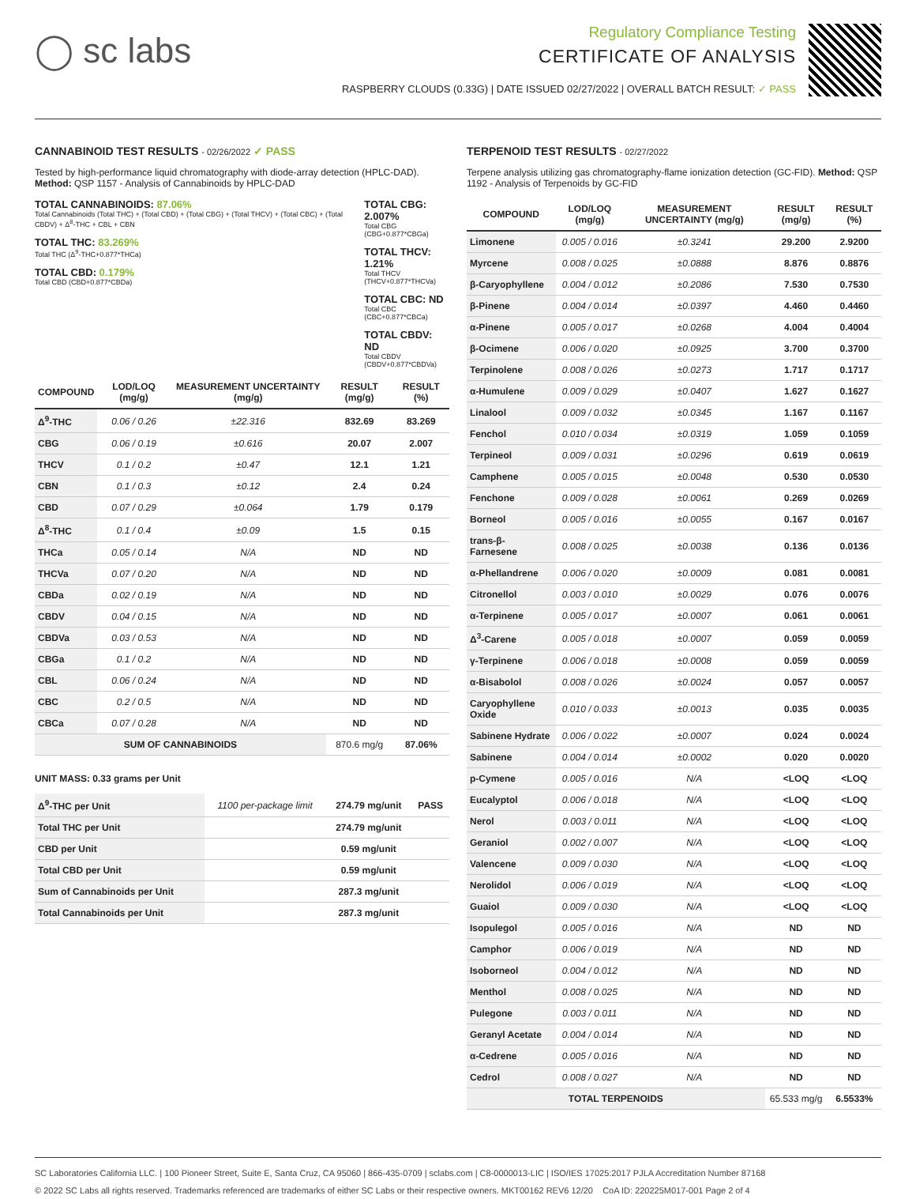◯ sc labs
Regulatory Compliance Testing
CERTIFICATE OF ANALYSIS
RASPBERRY CLOUDS (0.33G) | DATE ISSUED 02/27/2022 | OVERALL BATCH RESULT: ✓ PASS
CANNABINOID TEST RESULTS - 02/26/2022 ✓ PASS
Tested by high-performance liquid chromatography with diode-array detection (HPLC-DAD). Method: QSP 1157 - Analysis of Cannabinoids by HPLC-DAD
TOTAL CANNABINOIDS: 87.06%
Total Cannabinoids (Total THC) + (Total CBD) + (Total CBG) + (Total THCV) + (Total CBC) + (Total CBDV) + Δ<sup>8</sup>-THC + CBL + CBN
TOTAL THC: 83.269%
Total THC (Δ<sup>9</sup>-THC+0.877*THCa)
TOTAL CBD: 0.179%
Total CBD (CBD+0.877*CBDa)
TOTAL CBG: 2.007%
Total CBG (CBG+0.877*CBGa)
TOTAL THCV: 1.21%
Total THCV (THCV+0.877*THCVa)
TOTAL CBC: ND
Total CBC (CBC+0.877*CBCa)
TOTAL CBDV: ND
Total CBDV (CBDV+0.877*CBDVa)
| COMPOUND | LOD/LOQ (mg/g) | MEASUREMENT UNCERTAINTY (mg/g) | RESULT (mg/g) | RESULT (%) |
| --- | --- | --- | --- | --- |
| Δ<sup>9</sup>-THC | 0.06 / 0.26 | ±22.316 | 832.69 | 83.269 |
| CBG | 0.06 / 0.19 | ±0.616 | 20.07 | 2.007 |
| THCV | 0.1 / 0.2 | ±0.47 | 12.1 | 1.21 |
| CBN | 0.1 / 0.3 | ±0.12 | 2.4 | 0.24 |
| CBD | 0.07 / 0.29 | ±0.064 | 1.79 | 0.179 |
| Δ<sup>8</sup>-THC | 0.1 / 0.4 | ±0.09 | 1.5 | 0.15 |
| THCa | 0.05 / 0.14 | N/A | ND | ND |
| THCVa | 0.07 / 0.20 | N/A | ND | ND |
| CBDa | 0.02 / 0.19 | N/A | ND | ND |
| CBDV | 0.04 / 0.15 | N/A | ND | ND |
| CBDVa | 0.03 / 0.53 | N/A | ND | ND |
| CBGa | 0.1 / 0.2 | N/A | ND | ND |
| CBL | 0.06 / 0.24 | N/A | ND | ND |
| CBC | 0.2 / 0.5 | N/A | ND | ND |
| CBCa | 0.07 / 0.28 | N/A | ND | ND |
| SUM OF CANNABINOIDS | | | 870.6 mg/g | 87.06% |
UNIT MASS: 0.33 grams per Unit
| Δ<sup>9</sup>-THC per Unit | 1100 per-package limit | 274.79 mg/unit | PASS |
| Total THC per Unit | | 274.79 mg/unit | |
| CBD per Unit | | 0.59 mg/unit | |
| Total CBD per Unit | | 0.59 mg/unit | |
| Sum of Cannabinoids per Unit | | 287.3 mg/unit | |
| Total Cannabinoids per Unit | | 287.3 mg/unit | |
TERPENOID TEST RESULTS - 02/27/2022
Terpene analysis utilizing gas chromatography-flame ionization detection (GC-FID). Method: QSP 1192 - Analysis of Terpenoids by GC-FID
| COMPOUND | LOD/LOQ (mg/g) | MEASUREMENT UNCERTAINTY (mg/g) | RESULT (mg/g) | RESULT (%) |
| --- | --- | --- | --- | --- |
| Limonene | 0.005 / 0.016 | ±0.3241 | 29.200 | 2.9200 |
| Myrcene | 0.008 / 0.025 | ±0.0888 | 8.876 | 0.8876 |
| β-Caryophyllene | 0.004 / 0.012 | ±0.2086 | 7.530 | 0.7530 |
| β-Pinene | 0.004 / 0.014 | ±0.0397 | 4.460 | 0.4460 |
| α-Pinene | 0.005 / 0.017 | ±0.0268 | 4.004 | 0.4004 |
| β-Ocimene | 0.006 / 0.020 | ±0.0925 | 3.700 | 0.3700 |
| Terpinolene | 0.008 / 0.026 | ±0.0273 | 1.717 | 0.1717 |
| α-Humulene | 0.009 / 0.029 | ±0.0407 | 1.627 | 0.1627 |
| Linalool | 0.009 / 0.032 | ±0.0345 | 1.167 | 0.1167 |
| Fenchol | 0.010 / 0.034 | ±0.0319 | 1.059 | 0.1059 |
| Terpineol | 0.009 / 0.031 | ±0.0296 | 0.619 | 0.0619 |
| Camphene | 0.005 / 0.015 | ±0.0048 | 0.530 | 0.0530 |
| Fenchone | 0.009 / 0.028 | ±0.0061 | 0.269 | 0.0269 |
| Borneol | 0.005 / 0.016 | ±0.0055 | 0.167 | 0.0167 |
| trans-β-Farnesene | 0.008 / 0.025 | ±0.0038 | 0.136 | 0.0136 |
| α-Phellandrene | 0.006 / 0.020 | ±0.0009 | 0.081 | 0.0081 |
| Citronellol | 0.003 / 0.010 | ±0.0029 | 0.076 | 0.0076 |
| α-Terpinene | 0.005 / 0.017 | ±0.0007 | 0.061 | 0.0061 |
| Δ<sup>3</sup>-Carene | 0.005 / 0.018 | ±0.0007 | 0.059 | 0.0059 |
| γ-Terpinene | 0.006 / 0.018 | ±0.0008 | 0.059 | 0.0059 |
| α-Bisabolol | 0.008 / 0.026 | ±0.0024 | 0.057 | 0.0057 |
| Caryophyllene Oxide | 0.010 / 0.033 | ±0.0013 | 0.035 | 0.0035 |
| Sabinene Hydrate | 0.006 / 0.022 | ±0.0007 | 0.024 | 0.0024 |
| Sabinene | 0.004 / 0.014 | ±0.0002 | 0.020 | 0.0020 |
| p-Cymene | 0.005 / 0.016 | N/A | <LOQ | <LOQ |
| Eucalyptol | 0.006 / 0.018 | N/A | <LOQ | <LOQ |
| Nerol | 0.003 / 0.011 | N/A | <LOQ | <LOQ |
| Geraniol | 0.002 / 0.007 | N/A | <LOQ | <LOQ |
| Valencene | 0.009 / 0.030 | N/A | <LOQ | <LOQ |
| Nerolidol | 0.006 / 0.019 | N/A | <LOQ | <LOQ |
| Guaiol | 0.009 / 0.030 | N/A | <LOQ | <LOQ |
| Isopulegol | 0.005 / 0.016 | N/A | ND | ND |
| Camphor | 0.006 / 0.019 | N/A | ND | ND |
| Isoborneol | 0.004 / 0.012 | N/A | ND | ND |
| Menthol | 0.008 / 0.025 | N/A | ND | ND |
| Pulegone | 0.003 / 0.011 | N/A | ND | ND |
| Geranyl Acetate | 0.004 / 0.014 | N/A | ND | ND |
| α-Cedrene | 0.005 / 0.016 | N/A | ND | ND |
| Cedrol | 0.008 / 0.027 | N/A | ND | ND |
| TOTAL TERPENOIDS | | | 65.533 mg/g | 6.5533% |
SC Laboratories California LLC. | 100 Pioneer Street, Suite E, Santa Cruz, CA 95060 | 866-435-0709 | sclabs.com | C8-0000013-LIC | ISO/IES 17025:2017 PJLA Accreditation Number 87168
© 2022 SC Labs all rights reserved. Trademarks referenced are trademarks of either SC Labs or their respective owners. MKT00162 REV6 12/20 CoA ID: 220225M017-001 Page 2 of 4